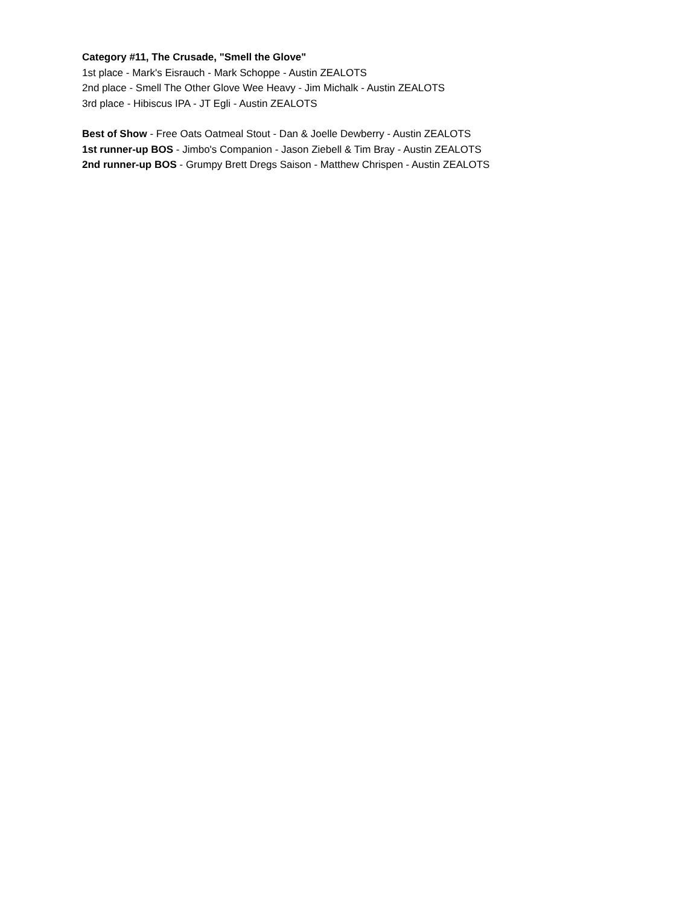Category #11, The Crusade, "Smell the Glove"
1st place - Mark's Eisrauch - Mark Schoppe - Austin ZEALOTS
2nd place - Smell The Other Glove Wee Heavy - Jim Michalk - Austin ZEALOTS
3rd place - Hibiscus IPA - JT Egli - Austin ZEALOTS
Best of Show - Free Oats Oatmeal Stout - Dan & Joelle Dewberry - Austin ZEALOTS
1st runner-up BOS - Jimbo's Companion - Jason Ziebell & Tim Bray - Austin ZEALOTS
2nd runner-up BOS - Grumpy Brett Dregs Saison - Matthew Chrispen - Austin ZEALOTS